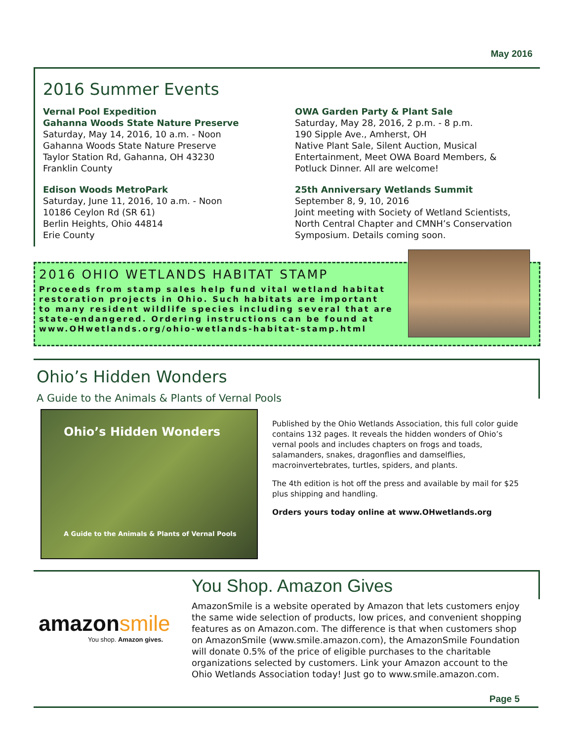May 2016
2016 Summer Events
Vernal Pool Expedition
Gahanna Woods State Nature Preserve
Saturday, May 14, 2016, 10 a.m. - Noon
Gahanna Woods State Nature Preserve
Taylor Station Rd, Gahanna, OH 43230
Franklin County
Edison Woods MetroPark
Saturday, June 11, 2016, 10 a.m. - Noon
10186 Ceylon Rd (SR 61)
Berlin Heights, Ohio 44814
Erie County
OWA Garden Party & Plant Sale
Saturday, May 28, 2016, 2 p.m. - 8 p.m.
190 Sipple Ave., Amherst, OH
Native Plant Sale, Silent Auction, Musical Entertainment, Meet OWA Board Members, & Potluck Dinner. All are welcome!
25th Anniversary Wetlands Summit
September 8, 9, 10, 2016
Joint meeting with Society of Wetland Scientists, North Central Chapter and CMNH’s Conservation Symposium. Details coming soon.
2016 OHIO WETLANDS HABITAT STAMP
Proceeds from stamp sales help fund vital wetland habitat restoration projects in Ohio. Such habitats are important to many resident wildlife species including several that are state-endangered. Ordering instructions can be found at www.OHwetlands.org/ohio-wetlands-habitat-stamp.html
Ohio’s Hidden Wonders
A Guide to the Animals & Plants of Vernal Pools
Ohio’s Hidden Wonders
A Guide to the Animals & Plants of Vernal Pools
Published by the Ohio Wetlands Association, this full color guide contains 132 pages. It reveals the hidden wonders of Ohio’s vernal pools and includes chapters on frogs and toads, salamanders, snakes, dragonflies and damselflies, macroinvertebrates, turtles, spiders, and plants.
The 4th edition is hot off the press and available by mail for $25 plus shipping and handling.
Orders yours today online at www.OHwetlands.org
amazonsmile
You shop. Amazon gives.
You Shop. Amazon Gives
AmazonSmile is a website operated by Amazon that lets customers enjoy the same wide selection of products, low prices, and convenient shopping features as on Amazon.com. The difference is that when customers shop on AmazonSmile (www.smile.amazon.com), the AmazonSmile Foundation will donate 0.5% of the price of eligible purchases to the charitable organizations selected by customers. Link your Amazon account to the Ohio Wetlands Association today! Just go to www.smile.amazon.com.
Page 5